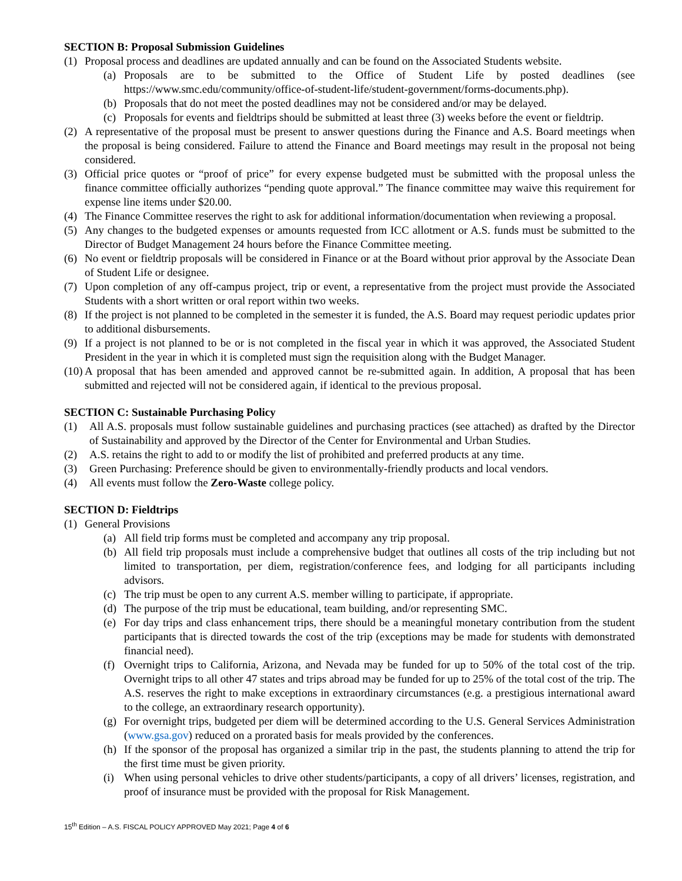SECTION B: Proposal Submission Guidelines
(1) Proposal process and deadlines are updated annually and can be found on the Associated Students website.
(a) Proposals are to be submitted to the Office of Student Life by posted deadlines (see https://www.smc.edu/community/office-of-student-life/student-government/forms-documents.php).
(b) Proposals that do not meet the posted deadlines may not be considered and/or may be delayed.
(c) Proposals for events and fieldtrips should be submitted at least three (3) weeks before the event or fieldtrip.
(2) A representative of the proposal must be present to answer questions during the Finance and A.S. Board meetings when the proposal is being considered. Failure to attend the Finance and Board meetings may result in the proposal not being considered.
(3) Official price quotes or “proof of price” for every expense budgeted must be submitted with the proposal unless the finance committee officially authorizes “pending quote approval.” The finance committee may waive this requirement for expense line items under $20.00.
(4) The Finance Committee reserves the right to ask for additional information/documentation when reviewing a proposal.
(5) Any changes to the budgeted expenses or amounts requested from ICC allotment or A.S. funds must be submitted to the Director of Budget Management 24 hours before the Finance Committee meeting.
(6) No event or fieldtrip proposals will be considered in Finance or at the Board without prior approval by the Associate Dean of Student Life or designee.
(7) Upon completion of any off-campus project, trip or event, a representative from the project must provide the Associated Students with a short written or oral report within two weeks.
(8) If the project is not planned to be completed in the semester it is funded, the A.S. Board may request periodic updates prior to additional disbursements.
(9) If a project is not planned to be or is not completed in the fiscal year in which it was approved, the Associated Student President in the year in which it is completed must sign the requisition along with the Budget Manager.
(10) A proposal that has been amended and approved cannot be re-submitted again. In addition, A proposal that has been submitted and rejected will not be considered again, if identical to the previous proposal.
SECTION C: Sustainable Purchasing Policy
(1) All A.S. proposals must follow sustainable guidelines and purchasing practices (see attached) as drafted by the Director of Sustainability and approved by the Director of the Center for Environmental and Urban Studies.
(2) A.S. retains the right to add to or modify the list of prohibited and preferred products at any time.
(3) Green Purchasing: Preference should be given to environmentally-friendly products and local vendors.
(4) All events must follow the Zero-Waste college policy.
SECTION D: Fieldtrips
(1) General Provisions
(a) All field trip forms must be completed and accompany any trip proposal.
(b) All field trip proposals must include a comprehensive budget that outlines all costs of the trip including but not limited to transportation, per diem, registration/conference fees, and lodging for all participants including advisors.
(c) The trip must be open to any current A.S. member willing to participate, if appropriate.
(d) The purpose of the trip must be educational, team building, and/or representing SMC.
(e) For day trips and class enhancement trips, there should be a meaningful monetary contribution from the student participants that is directed towards the cost of the trip (exceptions may be made for students with demonstrated financial need).
(f) Overnight trips to California, Arizona, and Nevada may be funded for up to 50% of the total cost of the trip. Overnight trips to all other 47 states and trips abroad may be funded for up to 25% of the total cost of the trip. The A.S. reserves the right to make exceptions in extraordinary circumstances (e.g. a prestigious international award to the college, an extraordinary research opportunity).
(g) For overnight trips, budgeted per diem will be determined according to the U.S. General Services Administration (www.gsa.gov) reduced on a prorated basis for meals provided by the conferences.
(h) If the sponsor of the proposal has organized a similar trip in the past, the students planning to attend the trip for the first time must be given priority.
(i) When using personal vehicles to drive other students/participants, a copy of all drivers’ licenses, registration, and proof of insurance must be provided with the proposal for Risk Management.
15<sup>th</sup> Edition – A.S. FISCAL POLICY APPROVED May 2021; Page 4 of 6